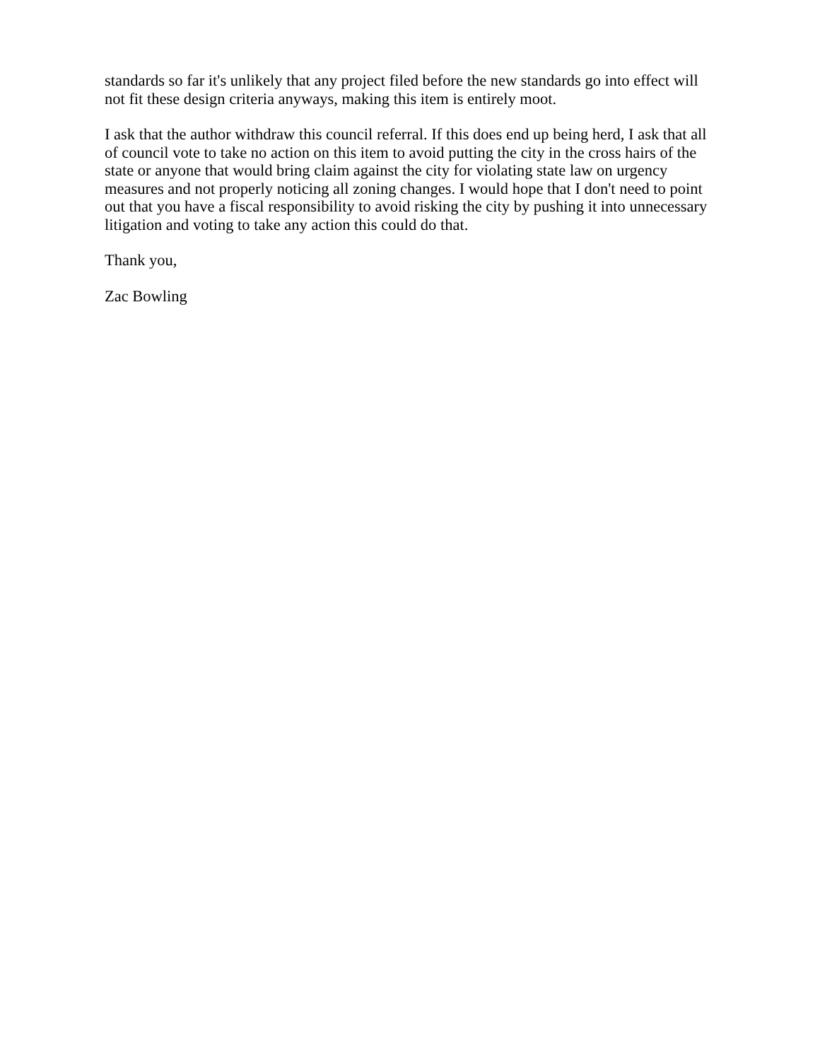standards so far it's unlikely that any project filed before the new standards go into effect will not fit these design criteria anyways, making this item is entirely moot.
I ask that the author withdraw this council referral. If this does end up being herd, I ask that all of council vote to take no action on this item to avoid putting the city in the cross hairs of the state or anyone that would bring claim against the city for violating state law on urgency measures and not properly noticing all zoning changes. I would hope that I don't need to point out that you have a fiscal responsibility to avoid risking the city by pushing it into unnecessary litigation and voting to take any action this could do that.
Thank you,
Zac Bowling